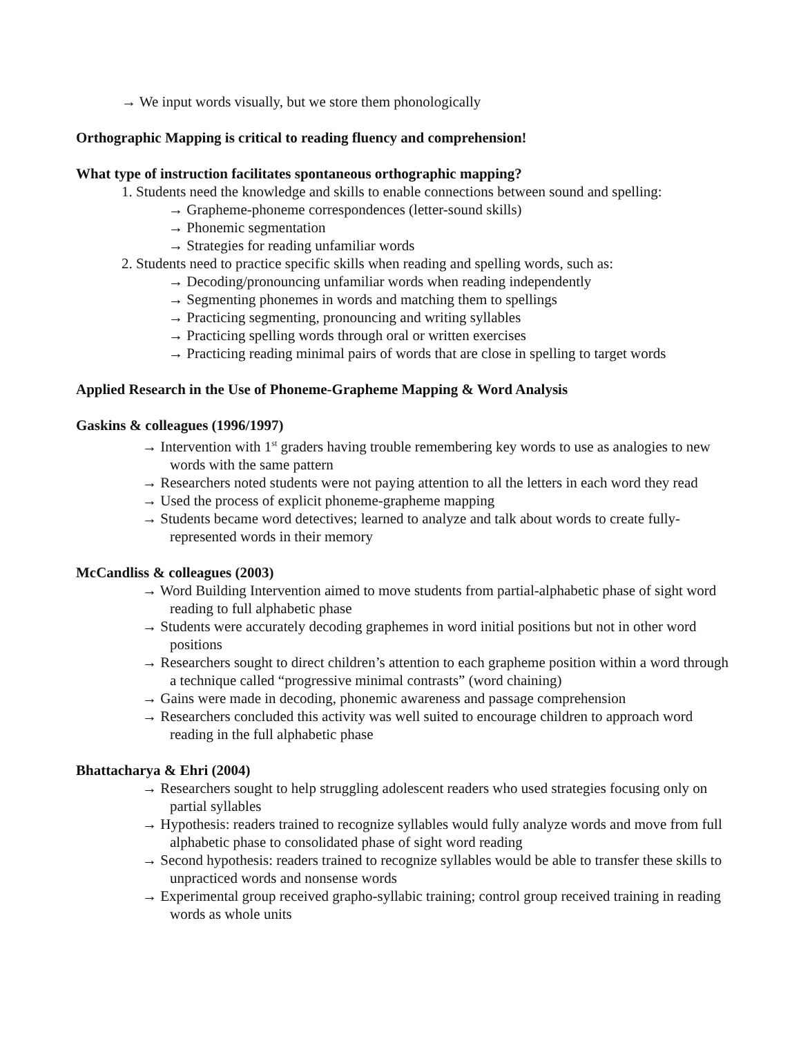→ We input words visually, but we store them phonologically
Orthographic Mapping is critical to reading fluency and comprehension!
What type of instruction facilitates spontaneous orthographic mapping?
1. Students need the knowledge and skills to enable connections between sound and spelling:
→ Grapheme-phoneme correspondences (letter-sound skills)
→ Phonemic segmentation
→ Strategies for reading unfamiliar words
2. Students need to practice specific skills when reading and spelling words, such as:
→ Decoding/pronouncing unfamiliar words when reading independently
→ Segmenting phonemes in words and matching them to spellings
→ Practicing segmenting, pronouncing and writing syllables
→ Practicing spelling words through oral or written exercises
→ Practicing reading minimal pairs of words that are close in spelling to target words
Applied Research in the Use of Phoneme-Grapheme Mapping & Word Analysis
Gaskins & colleagues (1996/1997)
→ Intervention with 1<sup>st</sup> graders having trouble remembering key words to use as analogies to new words with the same pattern
→ Researchers noted students were not paying attention to all the letters in each word they read
→ Used the process of explicit phoneme-grapheme mapping
→ Students became word detectives; learned to analyze and talk about words to create fully-represented words in their memory
McCandliss & colleagues (2003)
→ Word Building Intervention aimed to move students from partial-alphabetic phase of sight word reading to full alphabetic phase
→ Students were accurately decoding graphemes in word initial positions but not in other word positions
→ Researchers sought to direct children’s attention to each grapheme position within a word through a technique called “progressive minimal contrasts” (word chaining)
→ Gains were made in decoding, phonemic awareness and passage comprehension
→ Researchers concluded this activity was well suited to encourage children to approach word reading in the full alphabetic phase
Bhattacharya & Ehri (2004)
→ Researchers sought to help struggling adolescent readers who used strategies focusing only on partial syllables
→ Hypothesis: readers trained to recognize syllables would fully analyze words and move from full alphabetic phase to consolidated phase of sight word reading
→ Second hypothesis: readers trained to recognize syllables would be able to transfer these skills to unpracticed words and nonsense words
→ Experimental group received grapho-syllabic training; control group received training in reading words as whole units